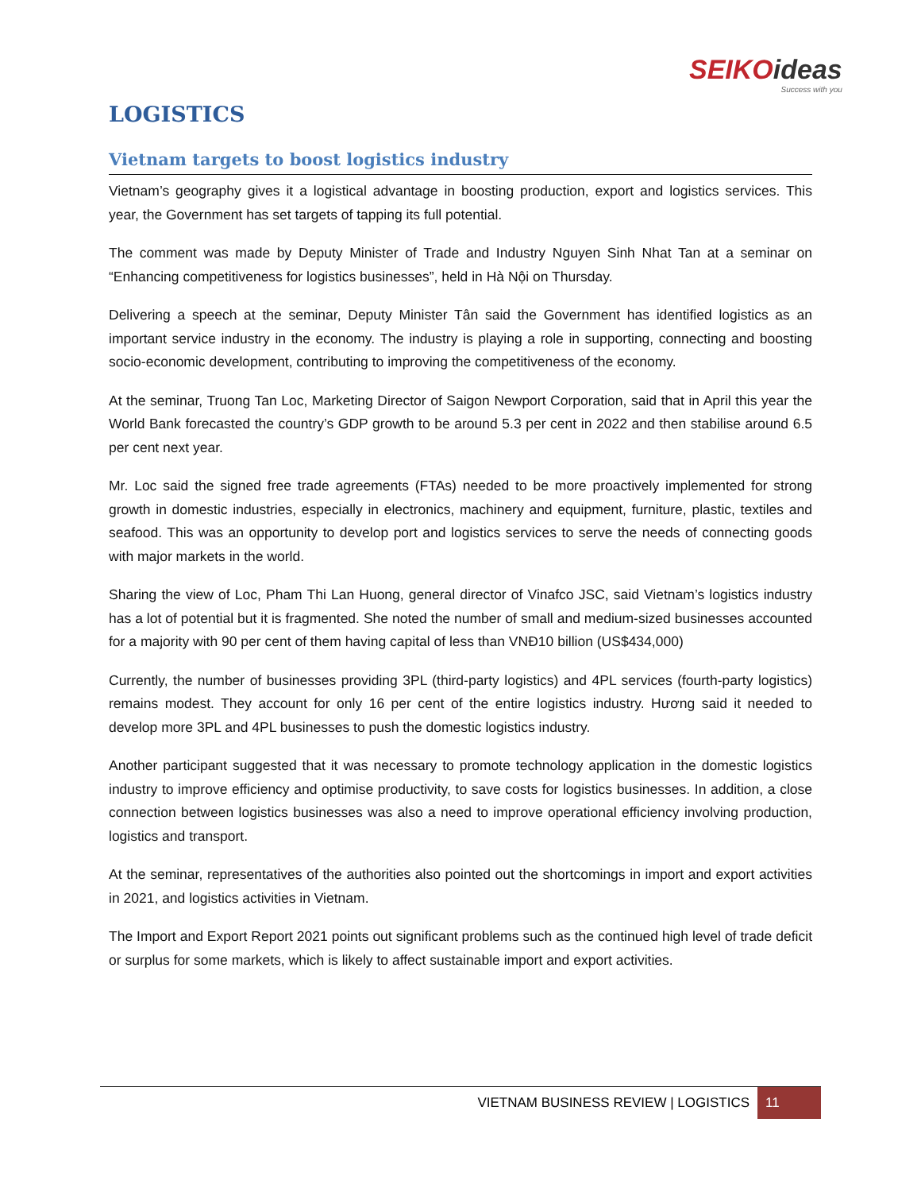SEIKOideas
Success with you
LOGISTICS
Vietnam targets to boost logistics industry
Vietnam’s geography gives it a logistical advantage in boosting production, export and logistics services. This year, the Government has set targets of tapping its full potential.
The comment was made by Deputy Minister of Trade and Industry Nguyen Sinh Nhat Tan at a seminar on “Enhancing competitiveness for logistics businesses”, held in Hà Nội on Thursday.
Delivering a speech at the seminar, Deputy Minister Tân said the Government has identified logistics as an important service industry in the economy. The industry is playing a role in supporting, connecting and boosting socio-economic development, contributing to improving the competitiveness of the economy.
At the seminar, Truong Tan Loc, Marketing Director of Saigon Newport Corporation, said that in April this year the World Bank forecasted the country’s GDP growth to be around 5.3 per cent in 2022 and then stabilise around 6.5 per cent next year.
Mr. Loc said the signed free trade agreements (FTAs) needed to be more proactively implemented for strong growth in domestic industries, especially in electronics, machinery and equipment, furniture, plastic, textiles and seafood. This was an opportunity to develop port and logistics services to serve the needs of connecting goods with major markets in the world.
Sharing the view of Loc, Pham Thi Lan Huong, general director of Vinafco JSC, said Vietnam’s logistics industry has a lot of potential but it is fragmented. She noted the number of small and medium-sized businesses accounted for a majority with 90 per cent of them having capital of less than VNĐ10 billion (US$434,000)
Currently, the number of businesses providing 3PL (third-party logistics) and 4PL services (fourth-party logistics) remains modest. They account for only 16 per cent of the entire logistics industry. Hương said it needed to develop more 3PL and 4PL businesses to push the domestic logistics industry.
Another participant suggested that it was necessary to promote technology application in the domestic logistics industry to improve efficiency and optimise productivity, to save costs for logistics businesses. In addition, a close connection between logistics businesses was also a need to improve operational efficiency involving production, logistics and transport.
At the seminar, representatives of the authorities also pointed out the shortcomings in import and export activities in 2021, and logistics activities in Vietnam.
The Import and Export Report 2021 points out significant problems such as the continued high level of trade deficit or surplus for some markets, which is likely to affect sustainable import and export activities.
VIETNAM BUSINESS REVIEW | LOGISTICS
11